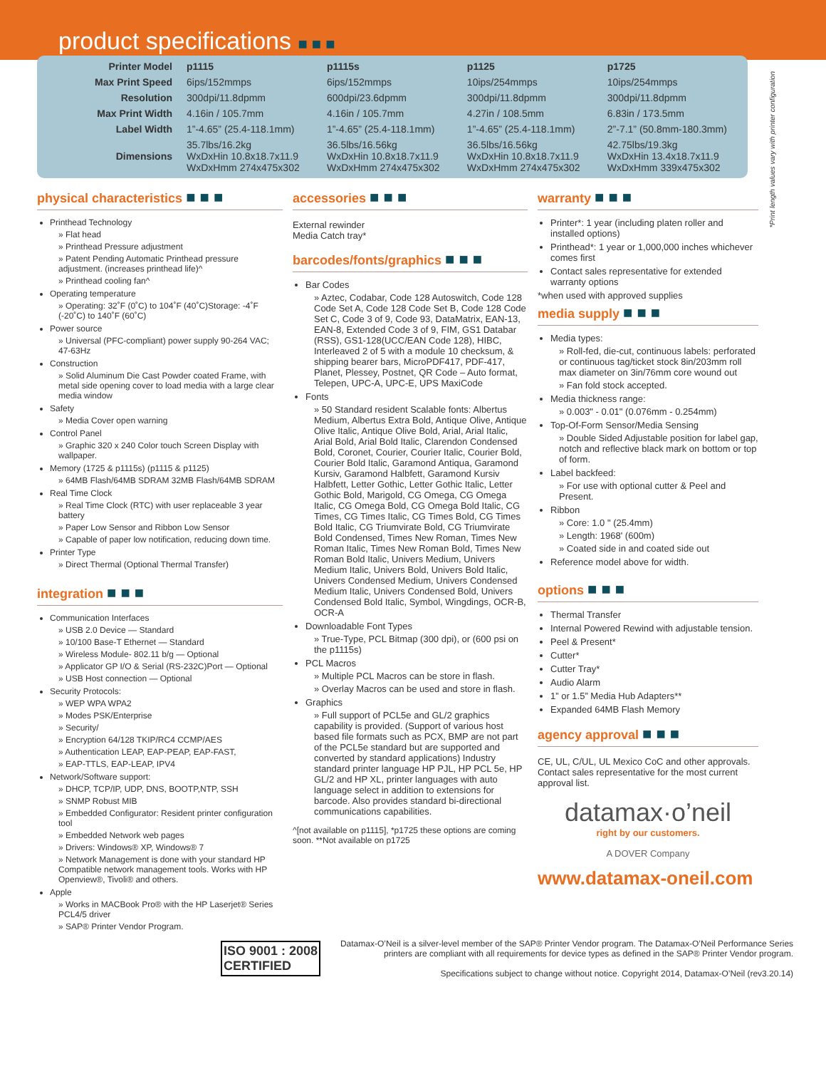product specifications ■ ■ ■
| Printer Model | p1115 | p1115s | p1125 | p1725 |
| --- | --- | --- | --- | --- |
| Max Print Speed | 6ips/152mmps | 6ips/152mmps | 10ips/254mmps | 10ips/254mmps |
| Resolution | 300dpi/11.8dpmm | 600dpi/23.6dpmm | 300dpi/11.8dpmm | 300dpi/11.8dpmm |
| Max Print Width | 4.16in / 105.7mm | 4.16in / 105.7mm | 4.27in / 108.5mm | 6.83in / 173.5mm |
| Label Width | 1”-4.65” (25.4-118.1mm) | 1”-4.65” (25.4-118.1mm) | 1”-4.65” (25.4-118.1mm) | 2”-7.1” (50.8mm-180.3mm) |
| Dimensions | 35.7lbs/16.2kg WxDxHin 10.8x18.7x11.9 WxDxHmm 274x475x302 | 36.5lbs/16.56kg WxDxHin 10.8x18.7x11.9 WxDxHmm 274x475x302 | 36.5lbs/16.56kg WxDxHin 10.8x18.7x11.9 WxDxHmm 274x475x302 | 42.75lbs/19.3kg WxDxHin 13.4x18.7x11.9 WxDxHmm 339x475x302 |
*Print length values vary with printer configuration
physical characteristics ■ ■ ■
Printhead Technology
» Flat head
» Printhead Pressure adjustment
» Patent Pending Automatic Printhead pressure adjustment. (increases printhead life)^
» Printhead cooling fan^
Operating temperature
» Operating: 32˚F (0˚C) to 104˚F (40˚C)Storage: -4˚F (-20˚C) to 140˚F (60˚C)
Power source
» Universal (PFC-compliant) power supply 90-264 VAC; 47-63Hz
Construction
» Solid Aluminum Die Cast Powder coated Frame, with metal side opening cover to load media with a large clear media window
Safety
» Media Cover open warning
Control Panel
» Graphic 320 x 240 Color touch Screen Display with wallpaper.
Memory (1725 & p1115s) (p1115 & p1125)
» 64MB Flash/64MB SDRAM 32MB Flash/64MB SDRAM
Real Time Clock
» Real Time Clock (RTC) with user replaceable 3 year battery
» Paper Low Sensor and Ribbon Low Sensor
» Capable of paper low notification, reducing down time.
Printer Type
» Direct Thermal (Optional Thermal Transfer)
integration ■ ■ ■
Communication Interfaces
» USB 2.0 Device — Standard
» 10/100 Base-T Ethernet — Standard
» Wireless Module- 802.11 b/g — Optional
» Applicator GP I/O & Serial (RS-232C)Port — Optional
» USB Host connection — Optional
Security Protocols:
» WEP WPA WPA2
» Modes PSK/Enterprise
» Security/
» Encryption 64/128 TKIP/RC4 CCMP/AES
» Authentication LEAP, EAP-PEAP, EAP-FAST,
» EAP-TTLS, EAP-LEAP, IPV4
Network/Software support:
» DHCP, TCP/IP, UDP, DNS, BOOTP,NTP, SSH
» SNMP Robust MIB
» Embedded Configurator: Resident printer configuration tool
» Embedded Network web pages
» Drivers: Windows® XP, Windows® 7
» Network Management is done with your standard HP Compatible network management tools. Works with HP Openview®, Tivoli® and others.
Apple
» Works in MACBook Pro® with the HP Laserjet® Series PCL4/5 driver
» SAP® Printer Vendor Program.
accessories ■ ■ ■
External rewinder
Media Catch tray*
barcodes/fonts/graphics ■ ■ ■
Bar Codes
» Aztec, Codabar, Code 128 Autoswitch, Code 128 Code Set A, Code 128 Code Set B, Code 128 Code Set C, Code 3 of 9, Code 93, DataMatrix, EAN-13, EAN-8, Extended Code 3 of 9, FIM, GS1 Databar (RSS), GS1-128(UCC/EAN Code 128), HIBC, Interleaved 2 of 5 with a module 10 checksum, & shipping bearer bars, MicroPDF417, PDF-417, Planet, Plessey, Postnet, QR Code – Auto format, Telepen, UPC-A, UPC-E, UPS MaxiCode
Fonts
» 50 Standard resident Scalable fonts: Albertus Medium, Albertus Extra Bold, Antique Olive, Antique Olive Italic, Antique Olive Bold, Arial, Arial Italic, Arial Bold, Arial Bold Italic, Clarendon Condensed Bold, Coronet, Courier, Courier Italic, Courier Bold, Courier Bold Italic, Garamond Antiqua, Garamond Kursiv, Garamond Halbfett, Garamond Kursiv Halbfett, Letter Gothic, Letter Gothic Italic, Letter Gothic Bold, Marigold, CG Omega, CG Omega Italic, CG Omega Bold, CG Omega Bold Italic, CG Times, CG Times Italic, CG Times Bold, CG Times Bold Italic, CG Triumvirate Bold, CG Triumvirate Bold Condensed, Times New Roman, Times New Roman Italic, Times New Roman Bold, Times New Roman Bold Italic, Univers Medium, Univers Medium Italic, Univers Bold, Univers Bold Italic, Univers Condensed Medium, Univers Condensed Medium Italic, Univers Condensed Bold, Univers Condensed Bold Italic, Symbol, Wingdings, OCR-B, OCR-A
Downloadable Font Types
» True-Type, PCL Bitmap (300 dpi), or (600 psi on the p1115s)
PCL Macros
» Multiple PCL Macros can be store in flash.
» Overlay Macros can be used and store in flash.
Graphics
» Full support of PCL5e and GL/2 graphics capability is provided. (Support of various host based file formats such as PCX, BMP are not part of the PCL5e standard but are supported and converted by standard applications) Industry standard printer language HP PJL, HP PCL 5e, HP GL/2 and HP XL, printer languages with auto language select in addition to extensions for barcode. Also provides standard bi-directional communications capabilities.
^[not available on p1115], *p1725 these options are coming soon. **Not available on p1725
warranty ■ ■ ■
Printer*: 1 year (including platen roller and installed options)
Printhead*: 1 year or 1,000,000 inches whichever comes first
Contact sales representative for extended warranty options
*when used with approved supplies
media supply ■ ■ ■
Media types:
» Roll-fed, die-cut, continuous labels: perforated or continuous tag/ticket stock 8in/203mm roll max diameter on 3in/76mm core wound out
» Fan fold stock accepted.
Media thickness range:
» 0.003" - 0.01" (0.076mm - 0.254mm)
Top-Of-Form Sensor/Media Sensing
» Double Sided Adjustable position for label gap, notch and reflective black mark on bottom or top of form.
Label backfeed:
» For use with optional cutter & Peel and Present.
Ribbon
» Core: 1.0 " (25.4mm)
» Length: 1968' (600m)
» Coated side in and coated side out
Reference model above for width.
options ■ ■ ■
Thermal Transfer
Internal Powered Rewind with adjustable tension.
Peel & Present*
Cutter*
Cutter Tray*
Audio Alarm
1” or 1.5” Media Hub Adapters**
Expanded 64MB Flash Memory
agency approval ■ ■ ■
CE, UL, C/UL, UL Mexico CoC and other approvals.
Contact sales representative for the most current approval list.
datamax·o’neil
right by our customers.
A DOVER Company
www.datamax-oneil.com
ISO 9001 : 2008
CERTIFIED
Datamax-O’Neil is a silver-level member of the SAP® Printer Vendor program. The Datamax-O’Neil Performance Series printers are compliant with all requirements for device types as defined in the SAP® Printer Vendor program.
Specifications subject to change without notice. Copyright 2014, Datamax-O’Neil (rev3.20.14)